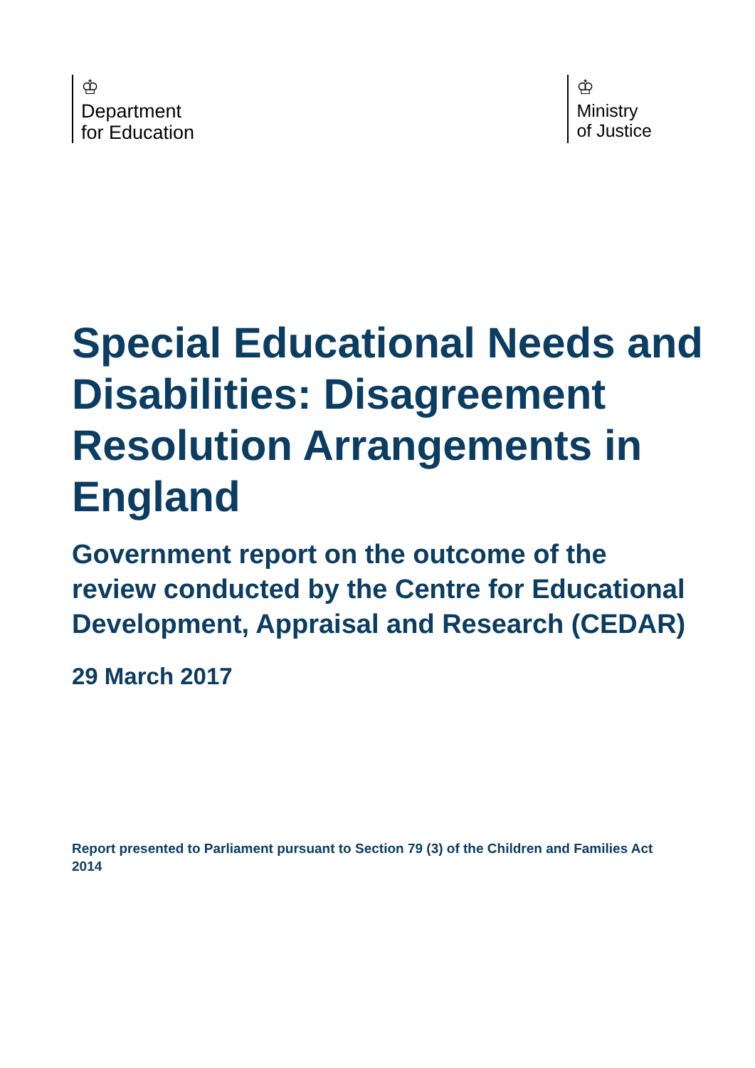♔
Department
for Education
♔
Ministry
of Justice
Special Educational Needs and Disabilities: Disagreement Resolution Arrangements in England
Government report on the outcome of the review conducted by the Centre for Educational Development, Appraisal and Research (CEDAR)
29 March 2017
Report presented to Parliament pursuant to Section 79 (3) of the Children and Families Act 2014